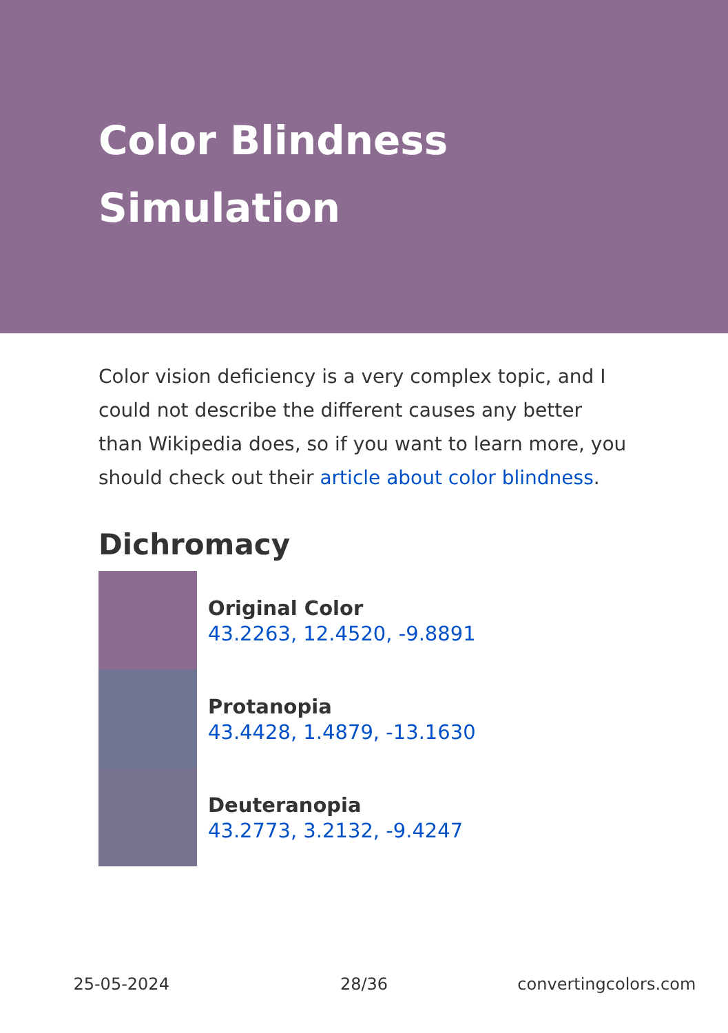Color Blindness Simulation
Color vision deficiency is a very complex topic, and I could not describe the different causes any better than Wikipedia does, so if you want to learn more, you should check out their article about color blindness.
Dichromacy
Original Color
43.2263, 12.4520, -9.8891
Protanopia
43.4428, 1.4879, -13.1630
Deuteranopia
43.2773, 3.2132, -9.4247
25-05-2024 28/36 convertingcolors.com